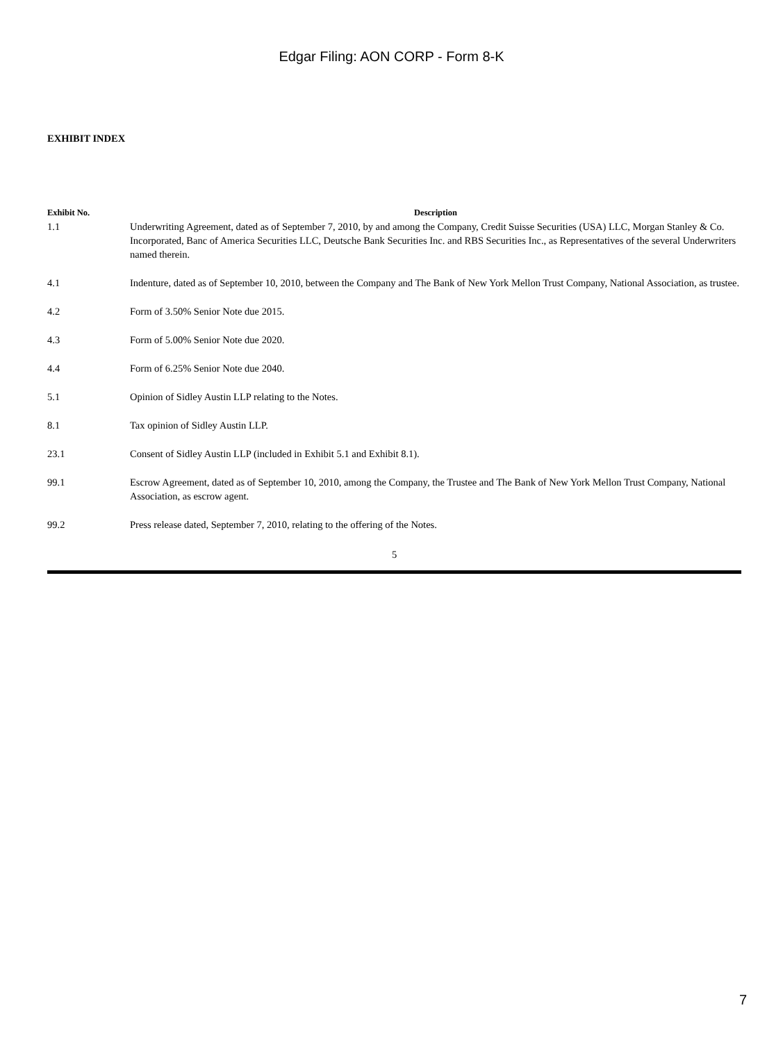Edgar Filing: AON CORP - Form 8-K
EXHIBIT INDEX
| Exhibit No. | Description |
| --- | --- |
| 1.1 | Underwriting Agreement, dated as of September 7, 2010, by and among the Company, Credit Suisse Securities (USA) LLC, Morgan Stanley & Co. Incorporated, Banc of America Securities LLC, Deutsche Bank Securities Inc. and RBS Securities Inc., as Representatives of the several Underwriters named therein. |
| 4.1 | Indenture, dated as of September 10, 2010, between the Company and The Bank of New York Mellon Trust Company, National Association, as trustee. |
| 4.2 | Form of 3.50% Senior Note due 2015. |
| 4.3 | Form of 5.00% Senior Note due 2020. |
| 4.4 | Form of 6.25% Senior Note due 2040. |
| 5.1 | Opinion of Sidley Austin LLP relating to the Notes. |
| 8.1 | Tax opinion of Sidley Austin LLP. |
| 23.1 | Consent of Sidley Austin LLP (included in Exhibit 5.1 and Exhibit 8.1). |
| 99.1 | Escrow Agreement, dated as of September 10, 2010, among the Company, the Trustee and The Bank of New York Mellon Trust Company, National Association, as escrow agent. |
| 99.2 | Press release dated, September 7, 2010, relating to the offering of the Notes. |
5
7